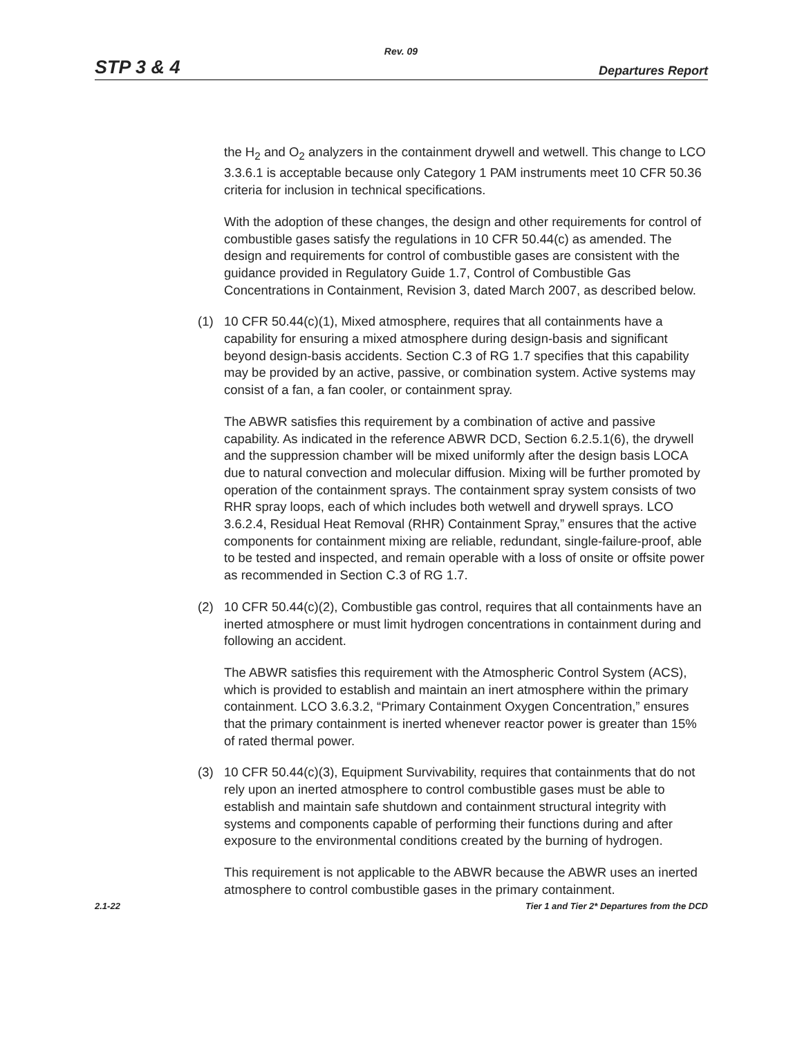Rev. 09
STP 3 & 4 Departures Report
the H<sub>2</sub> and O<sub>2</sub> analyzers in the containment drywell and wetwell. This change to LCO 3.3.6.1 is acceptable because only Category 1 PAM instruments meet 10 CFR 50.36 criteria for inclusion in technical specifications.
With the adoption of these changes, the design and other requirements for control of combustible gases satisfy the regulations in 10 CFR 50.44(c) as amended. The design and requirements for control of combustible gases are consistent with the guidance provided in Regulatory Guide 1.7, Control of Combustible Gas Concentrations in Containment, Revision 3, dated March 2007, as described below.
(1) 10 CFR 50.44(c)(1), Mixed atmosphere, requires that all containments have a capability for ensuring a mixed atmosphere during design-basis and significant beyond design-basis accidents. Section C.3 of RG 1.7 specifies that this capability may be provided by an active, passive, or combination system. Active systems may consist of a fan, a fan cooler, or containment spray.
The ABWR satisfies this requirement by a combination of active and passive capability. As indicated in the reference ABWR DCD, Section 6.2.5.1(6), the drywell and the suppression chamber will be mixed uniformly after the design basis LOCA due to natural convection and molecular diffusion. Mixing will be further promoted by operation of the containment sprays. The containment spray system consists of two RHR spray loops, each of which includes both wetwell and drywell sprays. LCO 3.6.2.4, Residual Heat Removal (RHR) Containment Spray,” ensures that the active components for containment mixing are reliable, redundant, single-failure-proof, able to be tested and inspected, and remain operable with a loss of onsite or offsite power as recommended in Section C.3 of RG 1.7.
(2) 10 CFR 50.44(c)(2), Combustible gas control, requires that all containments have an inerted atmosphere or must limit hydrogen concentrations in containment during and following an accident.
The ABWR satisfies this requirement with the Atmospheric Control System (ACS), which is provided to establish and maintain an inert atmosphere within the primary containment. LCO 3.6.3.2, “Primary Containment Oxygen Concentration,” ensures that the primary containment is inerted whenever reactor power is greater than 15% of rated thermal power.
(3) 10 CFR 50.44(c)(3), Equipment Survivability, requires that containments that do not rely upon an inerted atmosphere to control combustible gases must be able to establish and maintain safe shutdown and containment structural integrity with systems and components capable of performing their functions during and after exposure to the environmental conditions created by the burning of hydrogen.
This requirement is not applicable to the ABWR because the ABWR uses an inerted atmosphere to control combustible gases in the primary containment.
2.1-22 Tier 1 and Tier 2* Departures from the DCD